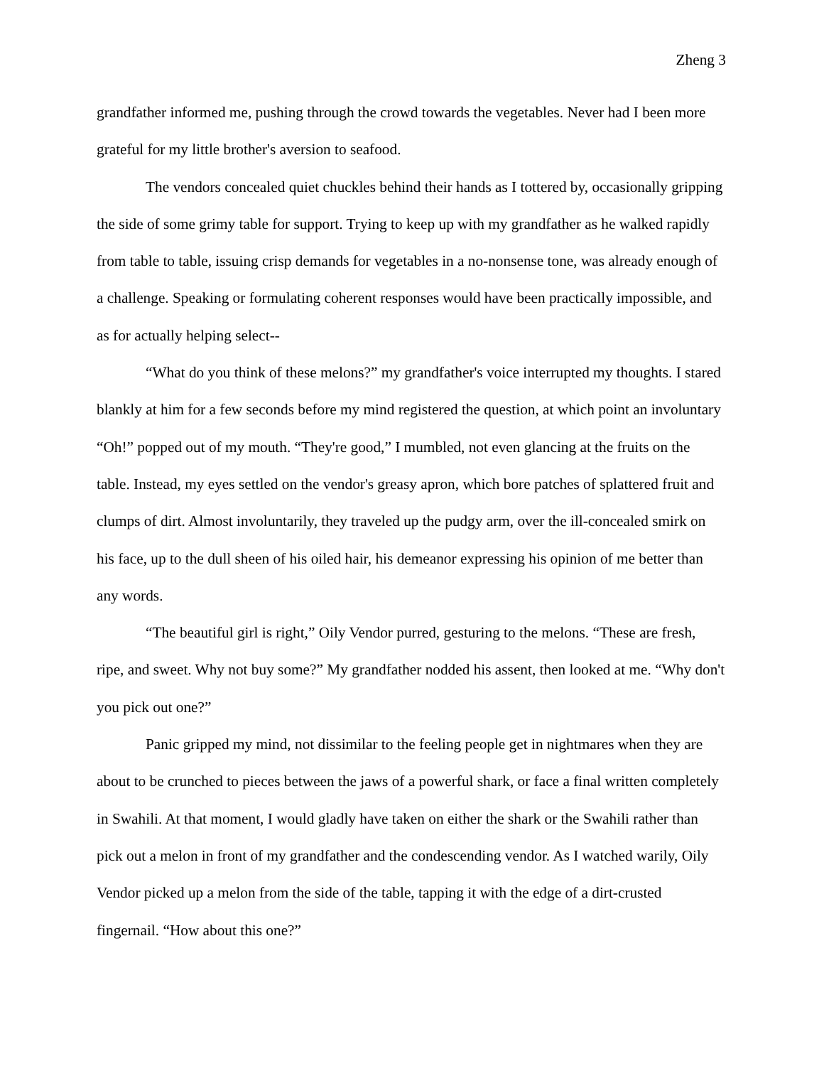Zheng 3
grandfather informed me, pushing through the crowd towards the vegetables. Never had I been more grateful for my little brother's aversion to seafood.
The vendors concealed quiet chuckles behind their hands as I tottered by, occasionally gripping the side of some grimy table for support. Trying to keep up with my grandfather as he walked rapidly from table to table, issuing crisp demands for vegetables in a no-nonsense tone, was already enough of a challenge. Speaking or formulating coherent responses would have been practically impossible, and as for actually helping select--
“What do you think of these melons?” my grandfather's voice interrupted my thoughts. I stared blankly at him for a few seconds before my mind registered the question, at which point an involuntary “Oh!” popped out of my mouth. “They're good,” I mumbled, not even glancing at the fruits on the table. Instead, my eyes settled on the vendor's greasy apron, which bore patches of splattered fruit and clumps of dirt. Almost involuntarily, they traveled up the pudgy arm, over the ill-concealed smirk on his face, up to the dull sheen of his oiled hair, his demeanor expressing his opinion of me better than any words.
“The beautiful girl is right,” Oily Vendor purred, gesturing to the melons. “These are fresh, ripe, and sweet. Why not buy some?” My grandfather nodded his assent, then looked at me. “Why don't you pick out one?”
Panic gripped my mind, not dissimilar to the feeling people get in nightmares when they are about to be crunched to pieces between the jaws of a powerful shark, or face a final written completely in Swahili. At that moment, I would gladly have taken on either the shark or the Swahili rather than pick out a melon in front of my grandfather and the condescending vendor. As I watched warily, Oily Vendor picked up a melon from the side of the table, tapping it with the edge of a dirt-crusted fingernail. “How about this one?”